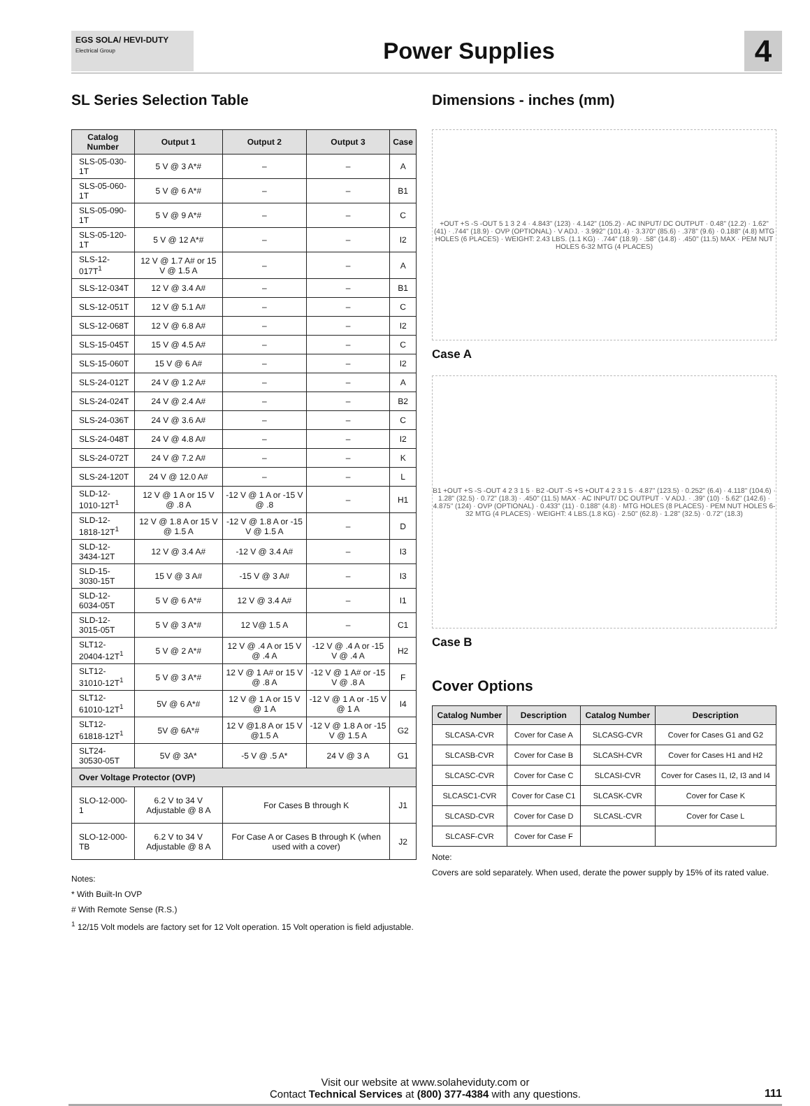EGS SOLA/ HEVI-DUTY
Electrical Group
Power Supplies
4
SL Series Selection Table
| Catalog Number | Output 1 | Output 2 | Output 3 | Case |
| --- | --- | --- | --- | --- |
| SLS-05-030-1T | 5 V @ 3 A*# | – | – | A |
| SLS-05-060-1T | 5 V @ 6 A*# | – | – | B1 |
| SLS-05-090-1T | 5 V @ 9 A*# | – | – | C |
| SLS-05-120-1T | 5 V @ 12 A*# | – | – | I2 |
| SLS-12-017T<sup>1</sup> | 12 V @ 1.7 A# or 15 V @ 1.5 A | – | – | A |
| SLS-12-034T | 12 V @ 3.4 A# | – | – | B1 |
| SLS-12-051T | 12 V @ 5.1 A# | – | – | C |
| SLS-12-068T | 12 V @ 6.8 A# | – | – | I2 |
| SLS-15-045T | 15 V @ 4.5 A# | – | – | C |
| SLS-15-060T | 15 V @ 6 A# | – | – | I2 |
| SLS-24-012T | 24 V @ 1.2 A# | – | – | A |
| SLS-24-024T | 24 V @ 2.4 A# | – | – | B2 |
| SLS-24-036T | 24 V @ 3.6 A# | – | – | C |
| SLS-24-048T | 24 V @ 4.8 A# | – | – | I2 |
| SLS-24-072T | 24 V @ 7.2 A# | – | – | K |
| SLS-24-120T | 24 V @ 12.0 A# | – | – | L |
| SLD-12-1010-12T<sup>1</sup> | 12 V @ 1 A or 15 V @ .8 A | -12 V @ 1 A or -15 V @ .8 | – | H1 |
| SLD-12-1818-12T<sup>1</sup> | 12 V @ 1.8 A or 15 V @ 1.5 A | -12 V @ 1.8 A or -15 V @ 1.5 A | – | D |
| SLD-12-3434-12T | 12 V @ 3.4 A# | -12 V @ 3.4 A# | – | I3 |
| SLD-15-3030-15T | 15 V @ 3 A# | -15 V @ 3 A# | – | I3 |
| SLD-12-6034-05T | 5 V @ 6 A*# | 12 V @ 3.4 A# | – | I1 |
| SLD-12-3015-05T | 5 V @ 3 A*# | 12 V@ 1.5 A | – | C1 |
| SLT12-20404-12T<sup>1</sup> | 5 V @ 2 A*# | 12 V @ .4 A or 15 V @ .4 A | -12 V @ .4 A or -15 V @ .4 A | H2 |
| SLT12-31010-12T<sup>1</sup> | 5 V @ 3 A*# | 12 V @ 1 A# or 15 V @ .8 A | -12 V @ 1 A# or -15 V @ .8 A | F |
| SLT12-61010-12T<sup>1</sup> | 5V @ 6 A*# | 12 V @ 1 A or 15 V @ 1 A | -12 V @ 1 A or -15 V @ 1 A | I4 |
| SLT12-61818-12T<sup>1</sup> | 5V @ 6A*# | 12 V @1.8 A or 15 V @1.5 A | -12 V @ 1.8 A or -15 V @ 1.5 A | G2 |
| SLT24-30530-05T | 5V @ 3A* | -5 V @ .5 A* | 24 V @ 3 A | G1 |
| Over Voltage Protector (OVP) | | | | |
| SLO-12-000-1 | 6.2 V to 34 V Adjustable @ 8 A | For Cases B through K | | J1 |
| SLO-12-000-TB | 6.2 V to 34 V Adjustable @ 8 A | For Case A or Cases B through K (when used with a cover) | | J2 |
Notes:
* With Built-In OVP
# With Remote Sense (R.S.)
<sup>1</sup> 12/15 Volt models are factory set for 12 Volt operation. 15 Volt operation is field adjustable.
Dimensions - inches (mm)
+OUT +S -S -OUT 5 1 3 2 4 · 4.843" (123) · 4.142" (105.2) · AC INPUT/ DC OUTPUT · 0.48" (12.2) · 1.62" (41) · .744" (18.9) · OVP (OPTIONAL) · V ADJ. · 3.992" (101.4) · 3.370" (85.6) · .378" (9.6) · 0.188" (4.8) MTG HOLES (6 PLACES) · WEIGHT: 2.43 LBS. (1.1 KG) · .744" (18.9) · .58" (14.8) · .450" (11.5) MAX · PEM NUT HOLES 6-32 MTG (4 PLACES)
Case A
B1 +OUT +S -S -OUT 4 2 3 1 5 · B2 -OUT -S +S +OUT 4 2 3 1 5 · 4.87" (123.5) · 0.252" (6.4) · 4.118" (104.6) · 1.28" (32.5) · 0.72" (18.3) · .450" (11.5) MAX · AC INPUT/ DC OUTPUT · V ADJ. · .39" (10) · 5.62" (142.6) · 4.875" (124) · OVP (OPTIONAL) · 0.433" (11) · 0.188" (4.8) · MTG HOLES (8 PLACES) · PEM NUT HOLES 6-32 MTG (4 PLACES) · WEIGHT: 4 LBS.(1.8 KG) · 2.50" (62.8) · 1.28" (32.5) · 0.72" (18.3)
Case B
Cover Options
| Catalog Number | Description | Catalog Number | Description |
| --- | --- | --- | --- |
| SLCASA-CVR | Cover for Case A | SLCASG-CVR | Cover for Cases G1 and G2 |
| SLCASB-CVR | Cover for Case B | SLCASH-CVR | Cover for Cases H1 and H2 |
| SLCASC-CVR | Cover for Case C | SLCASI-CVR | Cover for Cases I1, I2, I3 and I4 |
| SLCASC1-CVR | Cover for Case C1 | SLCASK-CVR | Cover for Case K |
| SLCASD-CVR | Cover for Case D | SLCASL-CVR | Cover for Case L |
| SLCASF-CVR | Cover for Case F | | |
Note:
Covers are sold separately. When used, derate the power supply by 15% of its rated value.
Visit our website at www.solaheviduty.com or
Contact Technical Services at (800) 377-4384 with any questions.
111